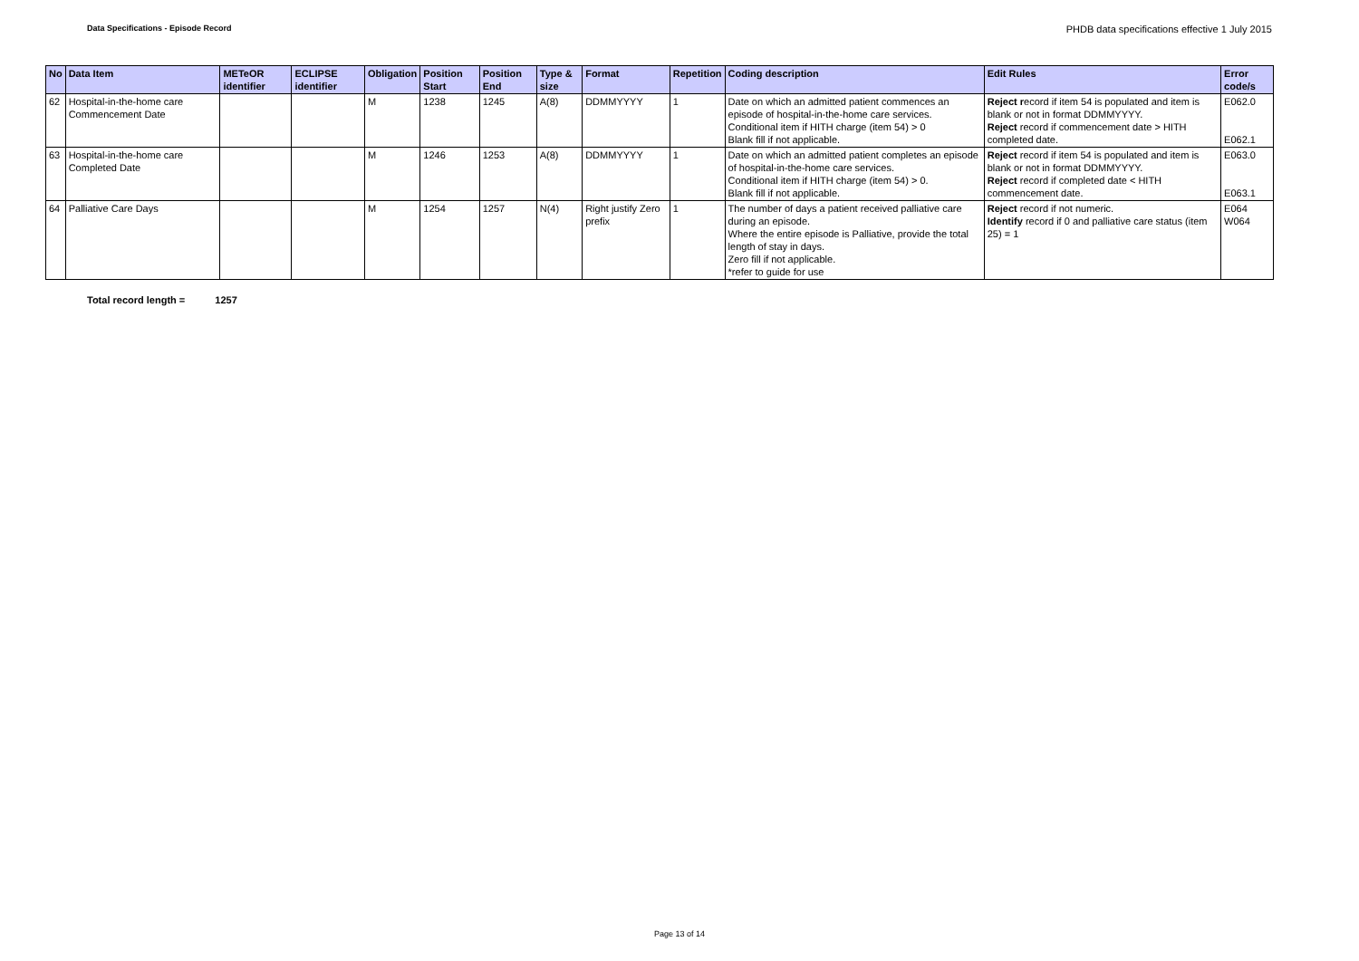Data Specifications - Episode Record
PHDB data specifications effective 1 July 2015
| No | Data Item | METeOR identifier | ECLIPSE identifier | Obligation | Position Start | Position End | Type & size | Format | Repetition | Coding description | Edit Rules | Error code/s |
| --- | --- | --- | --- | --- | --- | --- | --- | --- | --- | --- | --- | --- |
| 62 | Hospital-in-the-home care Commencement Date | | | M | 1238 | 1245 | A(8) | DDMMYYYY | 1 | Date on which an admitted patient commences an episode of hospital-in-the-home care services. Conditional item if HITH charge (item 54) > 0 Blank fill if not applicable. | Reject r ecord if item 54 is populated and item is blank or not in format DDMMYYYY. Reject record if commencement date > HITH completed date. | E062.0 E062.1 |
| 63 | Hospital-in-the-home care Completed Date | | | M | 1246 | 1253 | A(8) | DDMMYYYY | 1 | Date on which an admitted patient completes an episode of hospital-in-the-home care services. Conditional item if HITH charge (item 54) > 0. Blank fill if not applicable. | Reject record if item 54 is populated and item is blank or not in format DDMMYYYY. Reject record if completed date < HITH commencement date. | E063.0 E063.1 |
| 64 | Palliative Care Days | | | M | 1254 | 1257 | N(4) | Right justify Zero prefix | 1 | The number of days a patient received palliative care during an episode. Where the entire episode is Palliative, provide the total length of stay in days. Zero fill if not applicable. *refer to guide for use | Reject record if not numeric. Identify record if 0 and palliative care status (item 25) = 1 | E064 W064 |
Total record length = 1257
Page 13 of 14